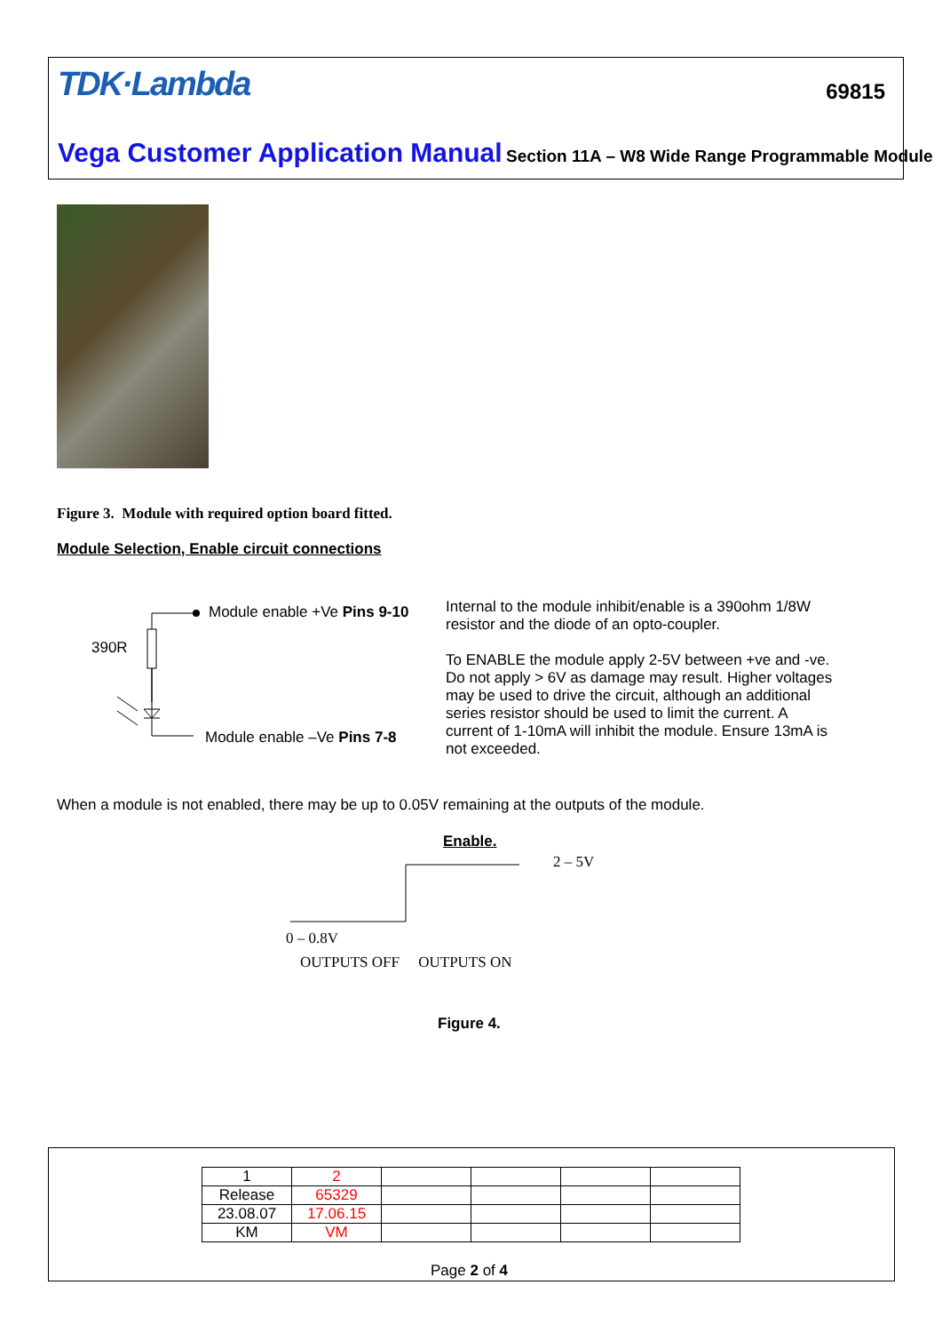TDK·Lambda 69815
Vega Customer Application Manual Section 11A – W8 Wide Range Programmable Module
Figure 3. Module with required option board fitted.
Module Selection, Enable circuit connections
Module enable +Ve Pins 9-10
390R
Module enable –Ve Pins 7-8
Internal to the module inhibit/enable is a 390ohm 1/8W resistor and the diode of an opto-coupler.
To ENABLE the module apply 2-5V between +ve and -ve. Do not apply > 6V as damage may result. Higher voltages may be used to drive the circuit, although an additional series resistor should be used to limit the current. A current of 1-10mA will inhibit the module. Ensure 13mA is not exceeded.
When a module is not enabled, there may be up to 0.05V remaining at the outputs of the module.
Enable.
2 – 5V
0 – 0.8V
OUTPUTS OFF OUTPUTS ON
Figure 4.
| 1 | 2 | | | | |
| Release | 65329 | | | | |
| 23.08.07 | 17.06.15 | | | | |
| KM | VM | | | | |
Page 2 of 4